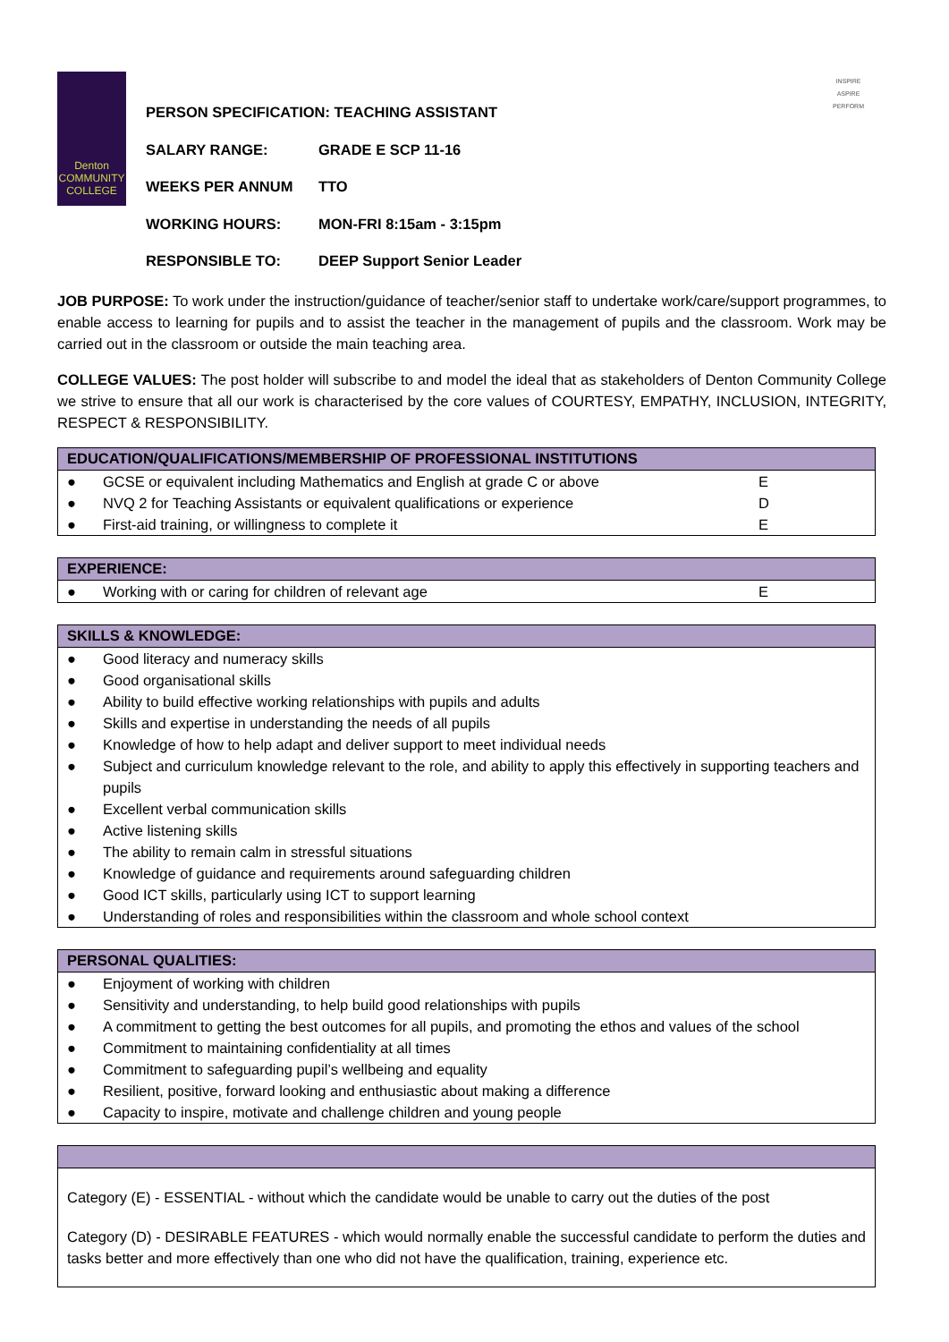Denton
COMMUNITY
COLLEGE
PERSON SPECIFICATION: TEACHING ASSISTANT
SALARY RANGE: GRADE E SCP 11-16
WEEKS PER ANNUM TTO
WORKING HOURS: MON-FRI 8:15am - 3:15pm
RESPONSIBLE TO: DEEP Support Senior Leader
INSPIRE
ASPIRE
PERFORM
JOB PURPOSE: To work under the instruction/guidance of teacher/senior staff to undertake work/care/support programmes, to enable access to learning for pupils and to assist the teacher in the management of pupils and the classroom. Work may be carried out in the classroom or outside the main teaching area.
COLLEGE VALUES: The post holder will subscribe to and model the ideal that as stakeholders of Denton Community College we strive to ensure that all our work is characterised by the core values of COURTESY, EMPATHY, INCLUSION, INTEGRITY, RESPECT & RESPONSIBILITY.
| EDUCATION/QUALIFICATIONS/MEMBERSHIP OF PROFESSIONAL INSTITUTIONS | | |
| --- | --- | --- |
| ● | GCSE or equivalent including Mathematics and English at grade C or above | E |
| ● | NVQ 2 for Teaching Assistants or equivalent qualifications or experience | D |
| ● | First-aid training, or willingness to complete it | E |
| EXPERIENCE: | | |
| --- | --- | --- |
| ● | Working with or caring for children of relevant age | E |
| SKILLS & KNOWLEDGE: | |
| --- | --- |
| ● | Good literacy and numeracy skills |
| ● | Good organisational skills |
| ● | Ability to build effective working relationships with pupils and adults |
| ● | Skills and expertise in understanding the needs of all pupils |
| ● | Knowledge of how to help adapt and deliver support to meet individual needs |
| ● | Subject and curriculum knowledge relevant to the role, and ability to apply this effectively in supporting teachers and pupils |
| ● | Excellent verbal communication skills |
| ● | Active listening skills |
| ● | The ability to remain calm in stressful situations |
| ● | Knowledge of guidance and requirements around safeguarding children |
| ● | Good ICT skills, particularly using ICT to support learning |
| ● | Understanding of roles and responsibilities within the classroom and whole school context |
| PERSONAL QUALITIES: | |
| --- | --- |
| ● | Enjoyment of working with children |
| ● | Sensitivity and understanding, to help build good relationships with pupils |
| ● | A commitment to getting the best outcomes for all pupils, and promoting the ethos and values of the school |
| ● | Commitment to maintaining confidentiality at all times |
| ● | Commitment to safeguarding pupil’s wellbeing and equality |
| ● | Resilient, positive, forward looking and enthusiastic about making a difference |
| ● | Capacity to inspire, motivate and challenge children and young people |
| Category (E) - ESSENTIAL - without which the candidate would be unable to carry out the duties of the post Category (D) - DESIRABLE FEATURES - which would normally enable the successful candidate to perform the duties and tasks better and more effectively than one who did not have the qualification, training, experience etc. |